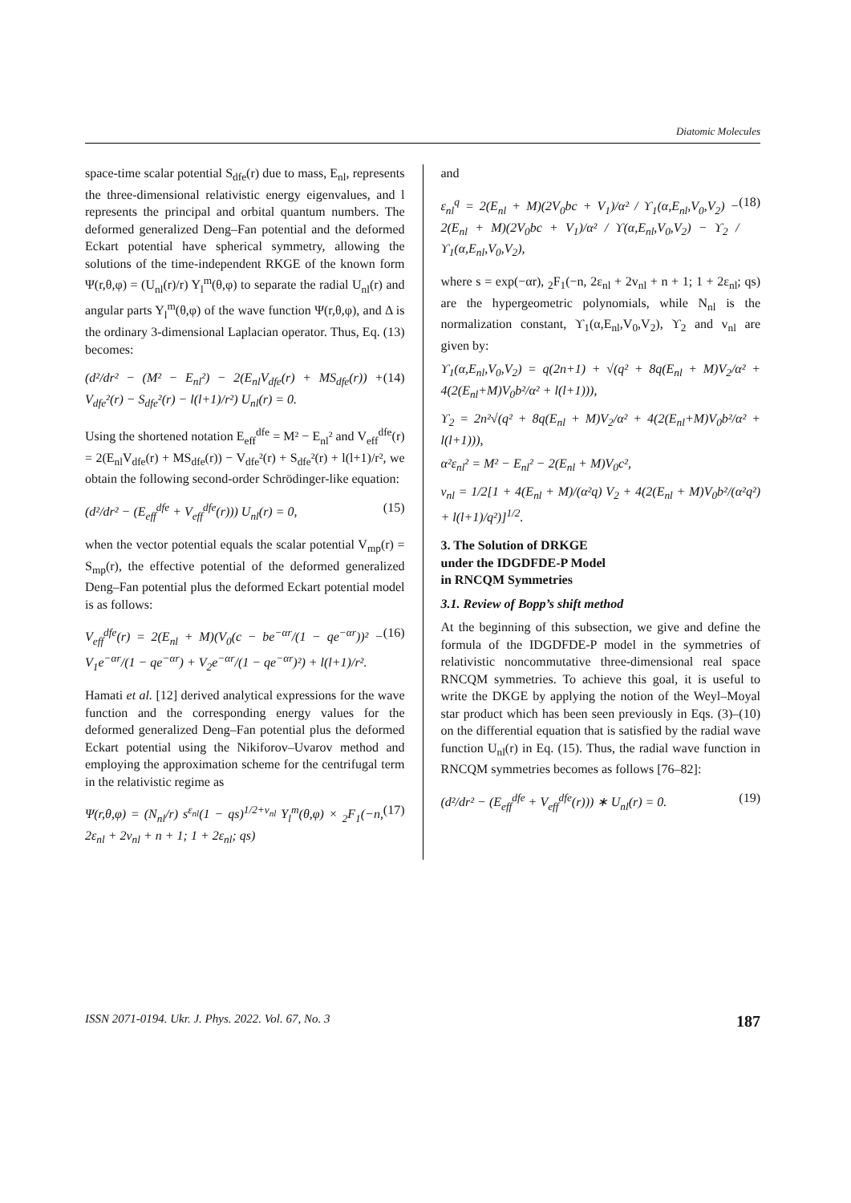Diatomic Molecules
space-time scalar potential S<sub>dfe</sub>(r) due to mass, E<sub>nl</sub>, represents the three-dimensional relativistic energy eigenvalues, and l represents the principal and orbital quantum numbers. The deformed generalized Deng–Fan potential and the deformed Eckart potential have spherical symmetry, allowing the solutions of the time-independent RKGE of the known form Ψ(r,θ,φ) = (U<sub>nl</sub>(r)/r) Y<sub>l</sub><sup>m</sup>(θ,φ) to separate the radial U<sub>nl</sub>(r) and angular parts Y<sub>l</sub><sup>m</sup>(θ,φ) of the wave function Ψ(r,θ,φ), and Δ is the ordinary 3-dimensional Laplacian operator. Thus, Eq. (13) becomes:
(d²/dr² − (M² − E<sub>nl</sub>²) − 2(E<sub>nl</sub>V<sub>dfe</sub>(r) + MS<sub>dfe</sub>(r)) + V<sub>dfe</sub>²(r) − S<sub>dfe</sub>²(r) − l(l+1)/r²) U<sub>nl</sub>(r) = 0. (14)
Using the shortened notation E<sub>eff</sub><sup>dfe</sup> = M² − E<sub>nl</sub>² and V<sub>eff</sub><sup>dfe</sup>(r) = 2(E<sub>nl</sub>V<sub>dfe</sub>(r) + MS<sub>dfe</sub>(r)) − V<sub>dfe</sub>²(r) + S<sub>dfe</sub>²(r) + l(l+1)/r², we obtain the following second-order Schrödinger-like equation:
(d²/dr² − (E<sub>eff</sub><sup>dfe</sup> + V<sub>eff</sub><sup>dfe</sup>(r))) U<sub>nl</sub>(r) = 0, (15)
when the vector potential equals the scalar potential V<sub>mp</sub>(r) = S<sub>mp</sub>(r), the effective potential of the deformed generalized Deng–Fan potential plus the deformed Eckart potential model is as follows:
V<sub>eff</sub><sup>dfe</sup>(r) = 2(E<sub>nl</sub> + M)(V<sub>0</sub>(c − be<sup>−αr</sup>/(1 − qe<sup>−αr</sup>))² − V<sub>1</sub>e<sup>−αr</sup>/(1 − qe<sup>−αr</sup>) + V<sub>2</sub>e<sup>−αr</sup>/(1 − qe<sup>−αr</sup>)²) + l(l+1)/r². (16)
Hamati et al. [12] derived analytical expressions for the wave function and the corresponding energy values for the deformed generalized Deng–Fan potential plus the deformed Eckart potential using the Nikiforov–Uvarov method and employing the approximation scheme for the centrifugal term in the relativistic regime as
Ψ(r,θ,φ) = (N<sub>nl</sub>/r) s<sup>ε<sub>nl</sub></sup>(1 − qs)<sup>1/2+v<sub>nl</sub></sup> Y<sub>l</sub><sup>m</sup>(θ,φ) × <sub>2</sub>F<sub>1</sub>(−n, 2ε<sub>nl</sub> + 2v<sub>nl</sub> + n + 1; 1 + 2ε<sub>nl</sub>; qs) (17)
and
ε<sub>nl</sub><sup>q</sup> = 2(E<sub>nl</sub> + M)(2V<sub>0</sub>bc + V<sub>1</sub>)/α² / ϒ<sub>1</sub>(α,E<sub>nl</sub>,V<sub>0</sub>,V<sub>2</sub>) − 2(E<sub>nl</sub> + M)(2V<sub>0</sub>bc + V<sub>1</sub>)/α² / ϒ(α,E<sub>nl</sub>,V<sub>0</sub>,V<sub>2</sub>) − ϒ<sub>2</sub> / ϒ<sub>1</sub>(α,E<sub>nl</sub>,V<sub>0</sub>,V<sub>2</sub>), (18)
where s = exp(−αr), <sub>2</sub>F<sub>1</sub>(−n, 2ε<sub>nl</sub> + 2v<sub>nl</sub> + n + 1; 1 + 2ε<sub>nl</sub>; qs) are the hypergeometric polynomials, while N<sub>nl</sub> is the normalization constant, ϒ<sub>1</sub>(α,E<sub>nl</sub>,V<sub>0</sub>,V<sub>2</sub>), ϒ<sub>2</sub> and v<sub>nl</sub> are given by:
ϒ<sub>1</sub>(α,E<sub>nl</sub>,V<sub>0</sub>,V<sub>2</sub>) = q(2n+1) + √(q² + 8q(E<sub>nl</sub> + M)V<sub>2</sub>/α² + 4(2(E<sub>nl</sub>+M)V<sub>0</sub>b²/α² + l(l+1))),
ϒ<sub>2</sub> = 2n²√(q² + 8q(E<sub>nl</sub> + M)V<sub>2</sub>/α² + 4(2(E<sub>nl</sub>+M)V<sub>0</sub>b²/α² + l(l+1))),
α²ε<sub>nl</sub>² = M² − E<sub>nl</sub>² − 2(E<sub>nl</sub> + M)V<sub>0</sub>c²,
v<sub>nl</sub> = 1/2[1 + 4(E<sub>nl</sub> + M)/(α²q) V<sub>2</sub> + 4(2(E<sub>nl</sub> + M)V<sub>0</sub>b²/(α²q²) + l(l+1)/q²)]<sup>1/2</sup>.
3. The Solution of DRKGE
under the IDGDFDE-P Model
in RNCQM Symmetries
3.1. Review of Bopp’s shift method
At the beginning of this subsection, we give and define the formula of the IDGDFDE-P model in the symmetries of relativistic noncommutative three-dimensional real space RNCQM symmetries. To achieve this goal, it is useful to write the DKGE by applying the notion of the Weyl–Moyal star product which has been seen previously in Eqs. (3)–(10) on the differential equation that is satisfied by the radial wave function U<sub>nl</sub>(r) in Eq. (15). Thus, the radial wave function in RNCQM symmetries becomes as follows [76–82]:
(d²/dr² − (E<sub>eff</sub><sup>dfe</sup> + V<sub>eff</sub><sup>dfe</sup>(r))) ∗ U<sub>nl</sub>(r) = 0. (19)
ISSN 2071-0194. Ukr. J. Phys. 2022. Vol. 67, No. 3 187